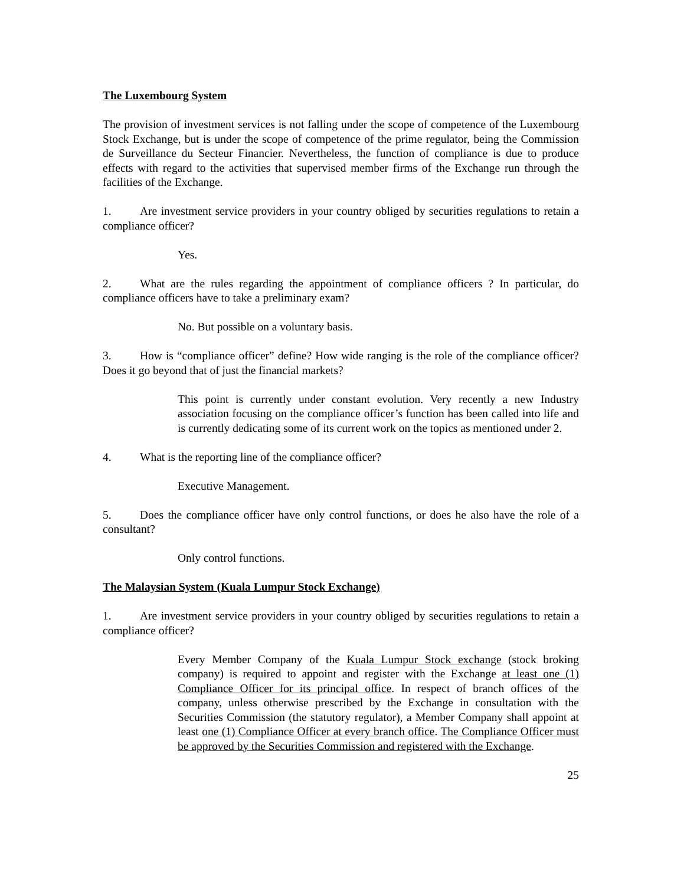The Luxembourg System
The provision of investment services is not falling under the scope of competence of the Luxembourg Stock Exchange, but is under the scope of competence of the prime regulator, being the Commission de Surveillance du Secteur Financier. Nevertheless, the function of compliance is due to produce effects with regard to the activities that supervised member firms of the Exchange run through the facilities of the Exchange.
1. Are investment service providers in your country obliged by securities regulations to retain a compliance officer?
Yes.
2. What are the rules regarding the appointment of compliance officers ? In particular, do compliance officers have to take a preliminary exam?
No. But possible on a voluntary basis.
3. How is “compliance officer” define? How wide ranging is the role of the compliance officer? Does it go beyond that of just the financial markets?
This point is currently under constant evolution. Very recently a new Industry association focusing on the compliance officer’s function has been called into life and is currently dedicating some of its current work on the topics as mentioned under 2.
4. What is the reporting line of the compliance officer?
Executive Management.
5. Does the compliance officer have only control functions, or does he also have the role of a consultant?
Only control functions.
The Malaysian System (Kuala Lumpur Stock Exchange)
1. Are investment service providers in your country obliged by securities regulations to retain a compliance officer?
Every Member Company of the Kuala Lumpur Stock exchange (stock broking company) is required to appoint and register with the Exchange at least one (1) Compliance Officer for its principal office. In respect of branch offices of the company, unless otherwise prescribed by the Exchange in consultation with the Securities Commission (the statutory regulator), a Member Company shall appoint at least one (1) Compliance Officer at every branch office. The Compliance Officer must be approved by the Securities Commission and registered with the Exchange.
25